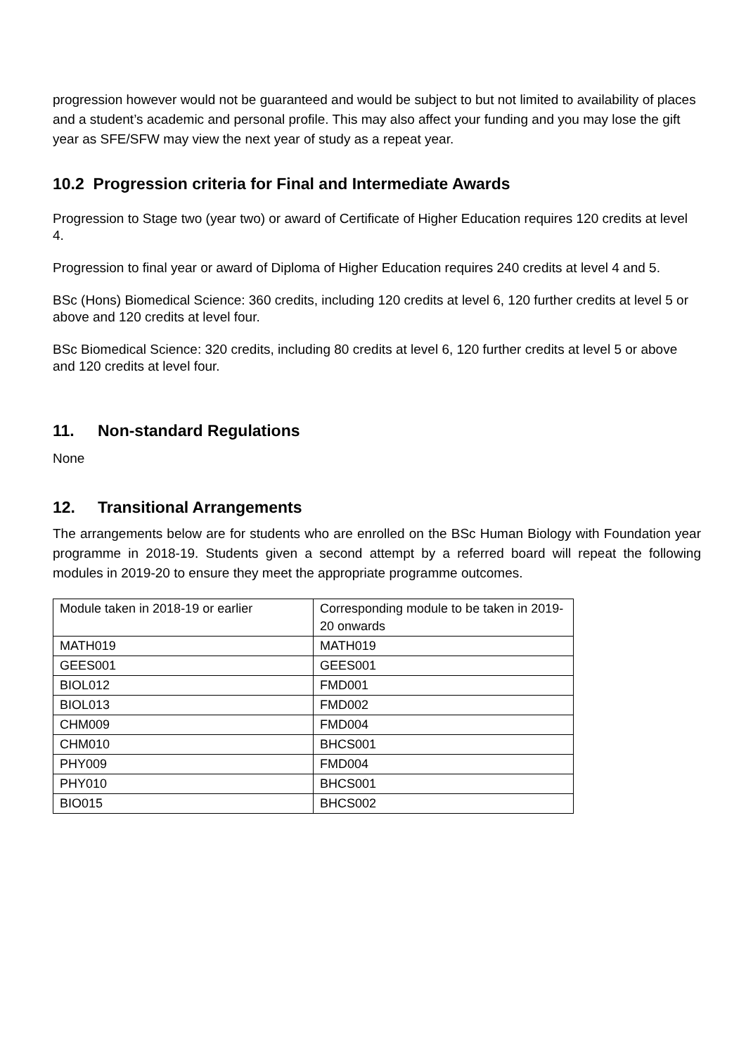progression however would not be guaranteed and would be subject to but not limited to availability of places and a student’s academic and personal profile. This may also affect your funding and you may lose the gift year as SFE/SFW may view the next year of study as a repeat year.
10.2 Progression criteria for Final and Intermediate Awards
Progression to Stage two (year two) or award of Certificate of Higher Education requires 120 credits at level 4.
Progression to final year or award of Diploma of Higher Education requires 240 credits at level 4 and 5.
BSc (Hons) Biomedical Science: 360 credits, including 120 credits at level 6, 120 further credits at level 5 or above and 120 credits at level four.
BSc Biomedical Science: 320 credits, including 80 credits at level 6, 120 further credits at level 5 or above and 120 credits at level four.
11. Non-standard Regulations
None
12. Transitional Arrangements
The arrangements below are for students who are enrolled on the BSc Human Biology with Foundation year programme in 2018-19. Students given a second attempt by a referred board will repeat the following modules in 2019-20 to ensure they meet the appropriate programme outcomes.
| Module taken in 2018-19 or earlier | Corresponding module to be taken in 2019-20 onwards |
| MATH019 | MATH019 |
| GEES001 | GEES001 |
| BIOL012 | FMD001 |
| BIOL013 | FMD002 |
| CHM009 | FMD004 |
| CHM010 | BHCS001 |
| PHY009 | FMD004 |
| PHY010 | BHCS001 |
| BIO015 | BHCS002 |